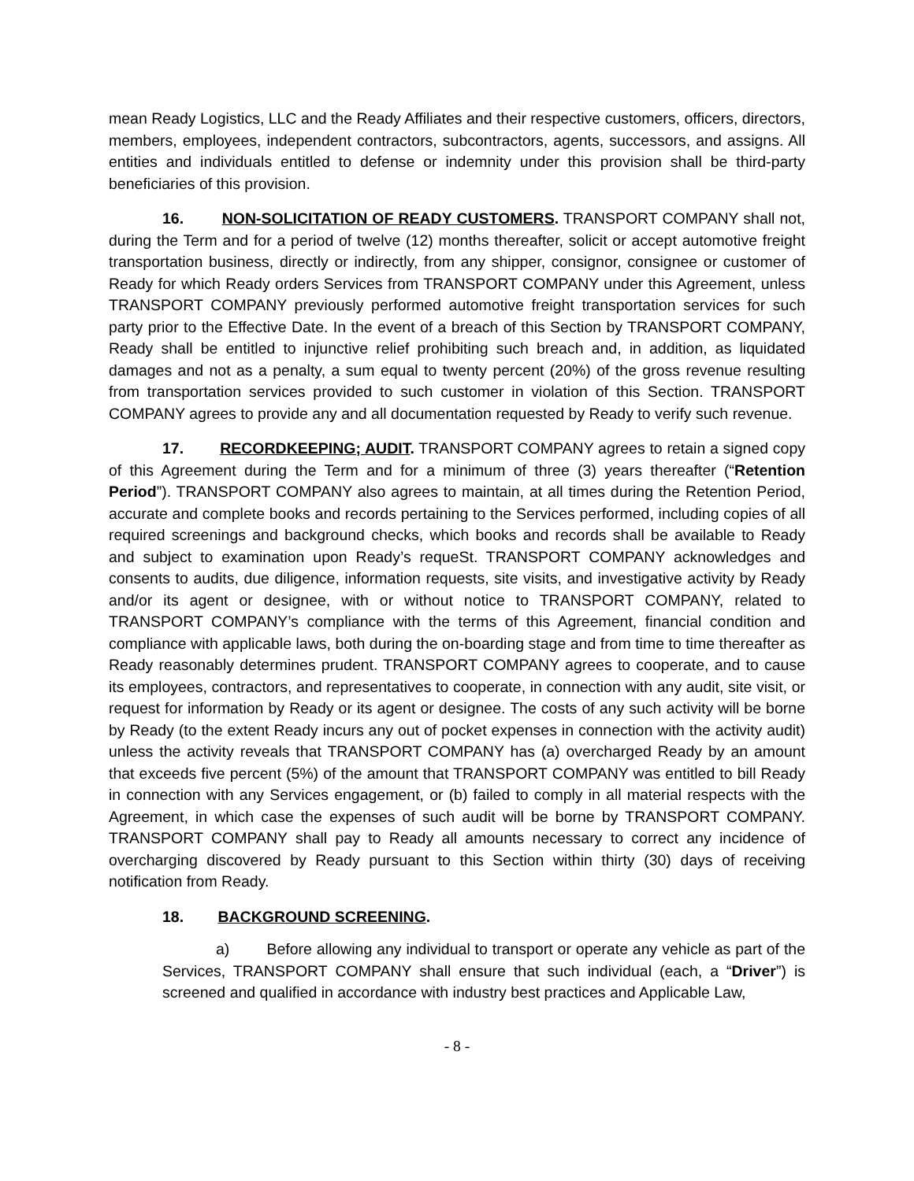mean Ready Logistics, LLC and the Ready Affiliates and their respective customers, officers, directors, members, employees, independent contractors, subcontractors, agents, successors, and assigns. All entities and individuals entitled to defense or indemnity under this provision shall be third-party beneficiaries of this provision.
16. NON-SOLICITATION OF READY CUSTOMERS. TRANSPORT COMPANY shall not, during the Term and for a period of twelve (12) months thereafter, solicit or accept automotive freight transportation business, directly or indirectly, from any shipper, consignor, consignee or customer of Ready for which Ready orders Services from TRANSPORT COMPANY under this Agreement, unless TRANSPORT COMPANY previously performed automotive freight transportation services for such party prior to the Effective Date. In the event of a breach of this Section by TRANSPORT COMPANY, Ready shall be entitled to injunctive relief prohibiting such breach and, in addition, as liquidated damages and not as a penalty, a sum equal to twenty percent (20%) of the gross revenue resulting from transportation services provided to such customer in violation of this Section. TRANSPORT COMPANY agrees to provide any and all documentation requested by Ready to verify such revenue.
17. RECORDKEEPING; AUDIT. TRANSPORT COMPANY agrees to retain a signed copy of this Agreement during the Term and for a minimum of three (3) years thereafter (“Retention Period”). TRANSPORT COMPANY also agrees to maintain, at all times during the Retention Period, accurate and complete books and records pertaining to the Services performed, including copies of all required screenings and background checks, which books and records shall be available to Ready and subject to examination upon Ready’s requeSt. TRANSPORT COMPANY acknowledges and consents to audits, due diligence, information requests, site visits, and investigative activity by Ready and/or its agent or designee, with or without notice to TRANSPORT COMPANY, related to TRANSPORT COMPANY’s compliance with the terms of this Agreement, financial condition and compliance with applicable laws, both during the on-boarding stage and from time to time thereafter as Ready reasonably determines prudent. TRANSPORT COMPANY agrees to cooperate, and to cause its employees, contractors, and representatives to cooperate, in connection with any audit, site visit, or request for information by Ready or its agent or designee. The costs of any such activity will be borne by Ready (to the extent Ready incurs any out of pocket expenses in connection with the activity audit) unless the activity reveals that TRANSPORT COMPANY has (a) overcharged Ready by an amount that exceeds five percent (5%) of the amount that TRANSPORT COMPANY was entitled to bill Ready in connection with any Services engagement, or (b) failed to comply in all material respects with the Agreement, in which case the expenses of such audit will be borne by TRANSPORT COMPANY. TRANSPORT COMPANY shall pay to Ready all amounts necessary to correct any incidence of overcharging discovered by Ready pursuant to this Section within thirty (30) days of receiving notification from Ready.
18. BACKGROUND SCREENING.
a) Before allowing any individual to transport or operate any vehicle as part of the Services, TRANSPORT COMPANY shall ensure that such individual (each, a “Driver”) is screened and qualified in accordance with industry best practices and Applicable Law,
- 8 -